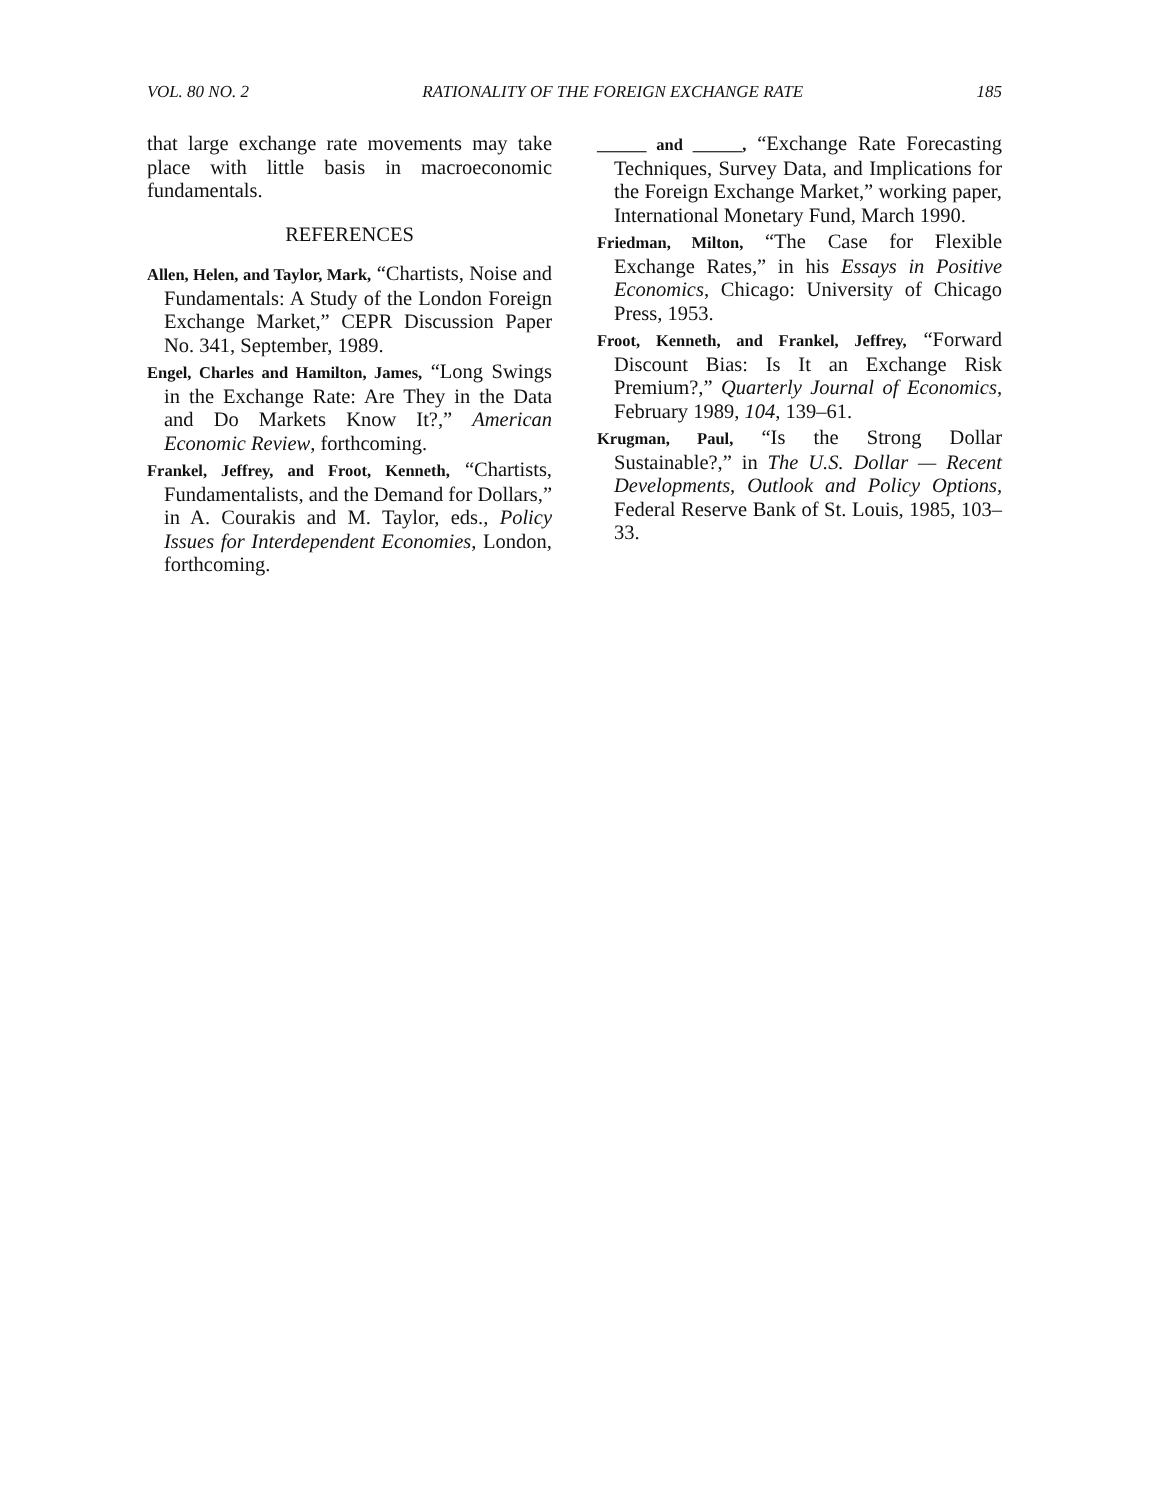VOL. 80 NO. 2 RATIONALITY OF THE FOREIGN EXCHANGE RATE 185
that large exchange rate movements may take place with little basis in macroeconomic fundamentals.
REFERENCES
Allen, Helen, and Taylor, Mark, “Chartists, Noise and Fundamentals: A Study of the London Foreign Exchange Market,” CEPR Discussion Paper No. 341, September, 1989.
Engel, Charles and Hamilton, James, “Long Swings in the Exchange Rate: Are They in the Data and Do Markets Know It?,” American Economic Review, forthcoming.
Frankel, Jeffrey, and Froot, Kenneth, “Chartists, Fundamentalists, and the Demand for Dollars,” in A. Courakis and M. Taylor, eds., Policy Issues for Interdependent Economies, London, forthcoming.
______ and ______, “Exchange Rate Forecasting Techniques, Survey Data, and Implications for the Foreign Exchange Market,” working paper, International Monetary Fund, March 1990.
Friedman, Milton, “The Case for Flexible Exchange Rates,” in his Essays in Positive Economics, Chicago: University of Chicago Press, 1953.
Froot, Kenneth, and Frankel, Jeffrey, “Forward Discount Bias: Is It an Exchange Risk Premium?,” Quarterly Journal of Economics, February 1989, 104, 139–61.
Krugman, Paul, “Is the Strong Dollar Sustainable?,” in The U.S. Dollar — Recent Developments, Outlook and Policy Options, Federal Reserve Bank of St. Louis, 1985, 103–33.